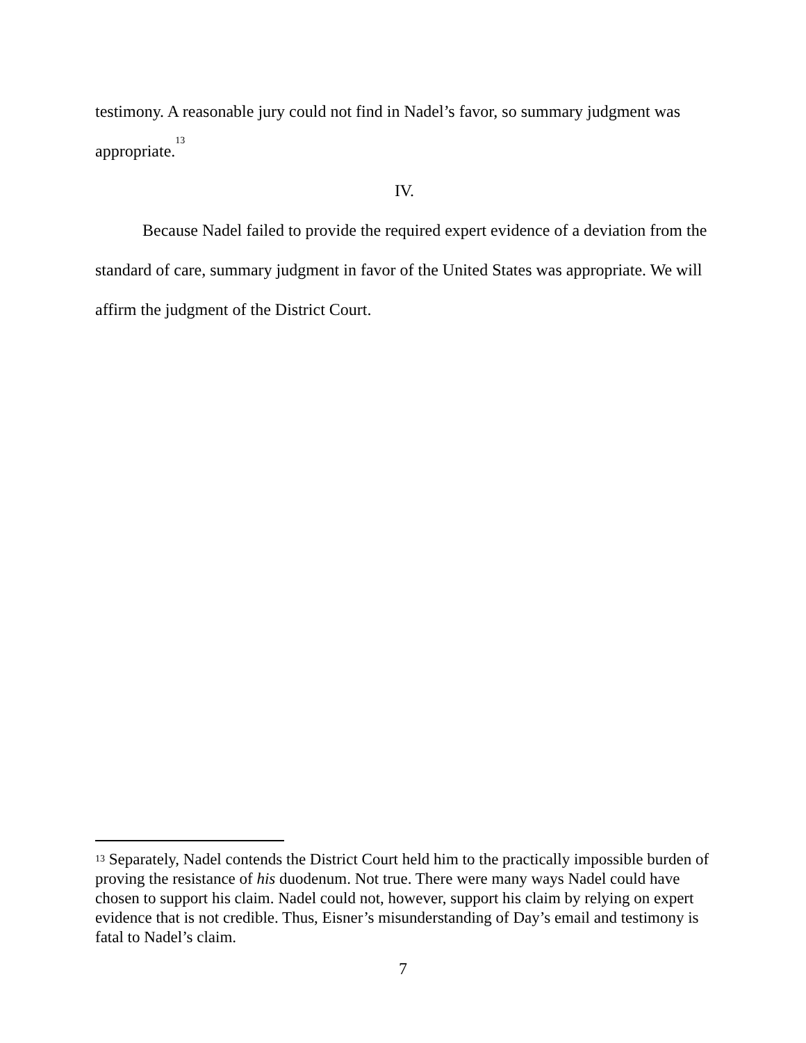testimony. A reasonable jury could not find in Nadel’s favor, so summary judgment was appropriate.<sup>13</sup>
IV.
Because Nadel failed to provide the required expert evidence of a deviation from the standard of care, summary judgment in favor of the United States was appropriate. We will affirm the judgment of the District Court.
<sup>13</sup> Separately, Nadel contends the District Court held him to the practically impossible burden of proving the resistance of his duodenum. Not true. There were many ways Nadel could have chosen to support his claim. Nadel could not, however, support his claim by relying on expert evidence that is not credible. Thus, Eisner’s misunderstanding of Day’s email and testimony is fatal to Nadel’s claim.
7